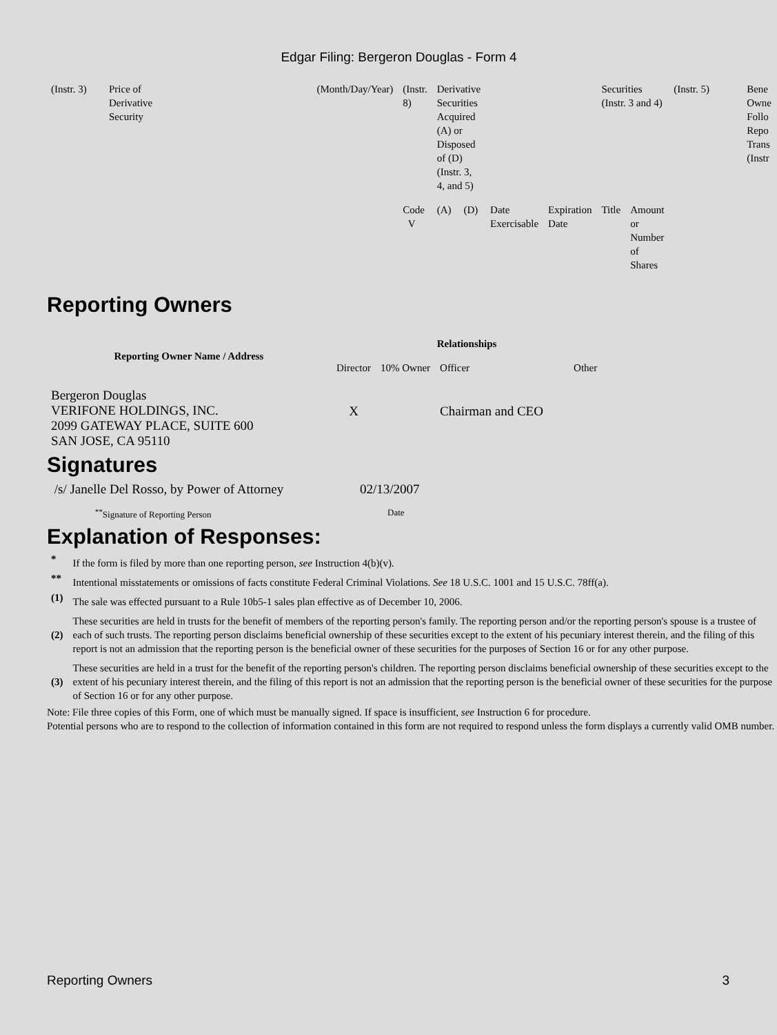Edgar Filing: Bergeron Douglas - Form 4
| (Instr. 3) | Price of Derivative Security | (Month/Day/Year) | (Instr. 8) | Derivative Securities Acquired (A) or Disposed of (D) (Instr. 3, 4, and 5) | | | | Securities (Instr. 3 and 4) | | (Instr. 5) | Bene Owne Follo Repo Trans (Instr |
| | | | Code V | (A) | (D) | Date Exercisable | Expiration Date | Title | Amount or Number of Shares | | |
Reporting Owners
| Reporting Owner Name / Address | Relationships | | | |
| --- | --- | --- | --- | --- |
| | Director | 10% Owner | Officer | Other |
| Bergeron Douglas VERIFONE HOLDINGS, INC. 2099 GATEWAY PLACE, SUITE 600 SAN JOSE, CA 95110 | X | | Chairman and CEO | |
Signatures
| /s/ Janelle Del Rosso, by Power of Attorney | 02/13/2007 |
| <sup>**</sup> Signature of Reporting Person | Date |
Explanation of Responses:
| * | If the form is filed by more than one reporting person, see Instruction 4(b)(v). |
| ** | Intentional misstatements or omissions of facts constitute Federal Criminal Violations. See 18 U.S.C. 1001 and 15 U.S.C. 78ff(a). |
| (1) | The sale was effected pursuant to a Rule 10b5-1 sales plan effective as of December 10, 2006. |
| (2) | These securities are held in trusts for the benefit of members of the reporting person's family. The reporting person and/or the reporting person's spouse is a trustee of each of such trusts. The reporting person disclaims beneficial ownership of these securities except to the extent of his pecuniary interest therein, and the filing of this report is not an admission that the reporting person is the beneficial owner of these securities for the purposes of Section 16 or for any other purpose. |
| (3) | These securities are held in a trust for the benefit of the reporting person's children. The reporting person disclaims beneficial ownership of these securities except to the extent of his pecuniary interest therein, and the filing of this report is not an admission that the reporting person is the beneficial owner of these securities for the purpose of Section 16 or for any other purpose. |
Note: File three copies of this Form, one of which must be manually signed. If space is insufficient, see Instruction 6 for procedure.
Potential persons who are to respond to the collection of information contained in this form are not required to respond unless the form displays a currently valid OMB number.
Reporting Owners 3